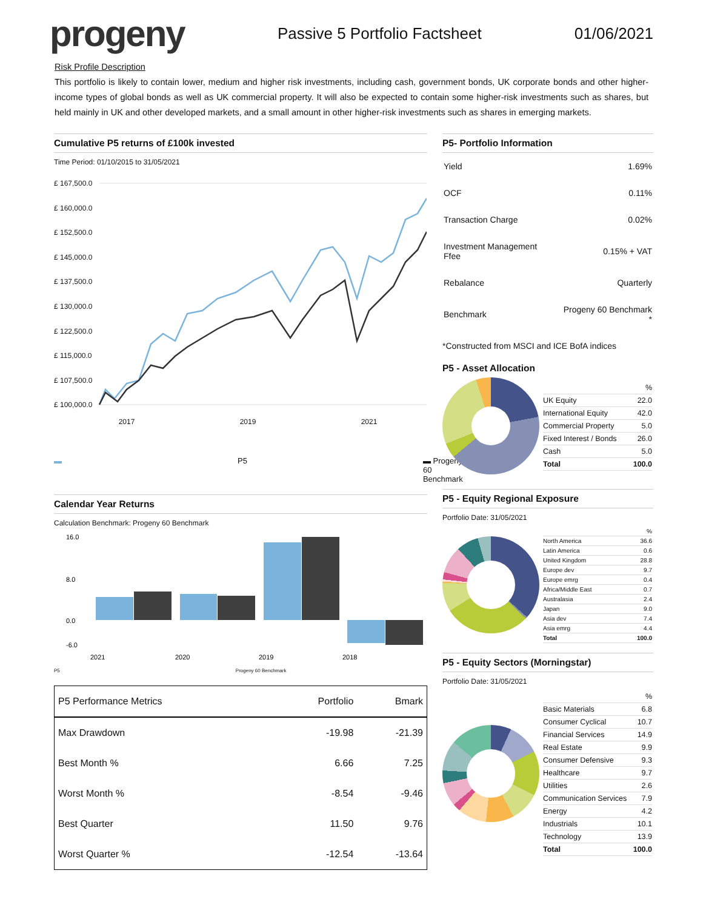progeny
Passive 5 Portfolio Factsheet 01/06/2021
Risk Profile Description
This portfolio is likely to contain lower, medium and higher risk investments, including cash, government bonds, UK corporate bonds and other higher-income types of global bonds as well as UK commercial property. It will also be expected to contain some higher-risk investments such as shares, but held mainly in UK and other developed markets, and a small amount in other higher-risk investments such as shares in emerging markets.
Cumulative P5 returns of £100k invested
Time Period: 01/10/2015 to 31/05/2021
£ 167,500.0
£ 160,000.0
£ 152,500.0
£ 145,000.0
£ 137,500.0
£ 130,000.0
£ 122,500.0
£ 115,000.0
£ 107,500.0
£ 100,000.0
2017 2019 2021
▬ P5 ▬ Progeny 60 Benchmark
Calendar Year Returns
Calculation Benchmark: Progeny 60 Benchmark
16.0
8.0
0.0
-6.0
2021
2020
2019
2018
P5 Progeny 60 Benchmark
| P5 Performance Metrics | Portfolio | Bmark |
| --- | --- | --- |
| Max Drawdown | -19.98 | -21.39 |
| Best Month % | 6.66 | 7.25 |
| Worst Month % | -8.54 | -9.46 |
| Best Quarter | 11.50 | 9.76 |
| Worst Quarter % | -12.54 | -13.64 |
P5- Portfolio Information
| Yield | 1.69% |
| OCF | 0.11% |
| Transaction Charge | 0.02% |
| Investment Management Ffee | 0.15% + VAT |
| Rebalance | Quarterly |
| Benchmark | Progeny 60 Benchmark * |
*Constructed from MSCI and ICE BofA indices
P5 - Asset Allocation
| | % |
| UK Equity | 22.0 |
| International Equity | 42.0 |
| Commercial Property | 5.0 |
| Fixed Interest / Bonds | 26.0 |
| Cash | 5.0 |
| Total | 100.0 |
P5 - Equity Regional Exposure
Portfolio Date: 31/05/2021
| | % |
| North America | 36.6 |
| Latin America | 0.6 |
| United Kingdom | 28.8 |
| Europe dev | 9.7 |
| Europe emrg | 0.4 |
| Africa/Middle East | 0.7 |
| Australasia | 2.4 |
| Japan | 9.0 |
| Asia dev | 7.4 |
| Asia emrg | 4.4 |
| Total | 100.0 |
P5 - Equity Sectors (Morningstar)
Portfolio Date: 31/05/2021
| | % |
| Basic Materials | 6.8 |
| Consumer Cyclical | 10.7 |
| Financial Services | 14.9 |
| Real Estate | 9.9 |
| Consumer Defensive | 9.3 |
| Healthcare | 9.7 |
| Utilities | 2.6 |
| Communication Services | 7.9 |
| Energy | 4.2 |
| Industrials | 10.1 |
| Technology | 13.9 |
| Total | 100.0 |